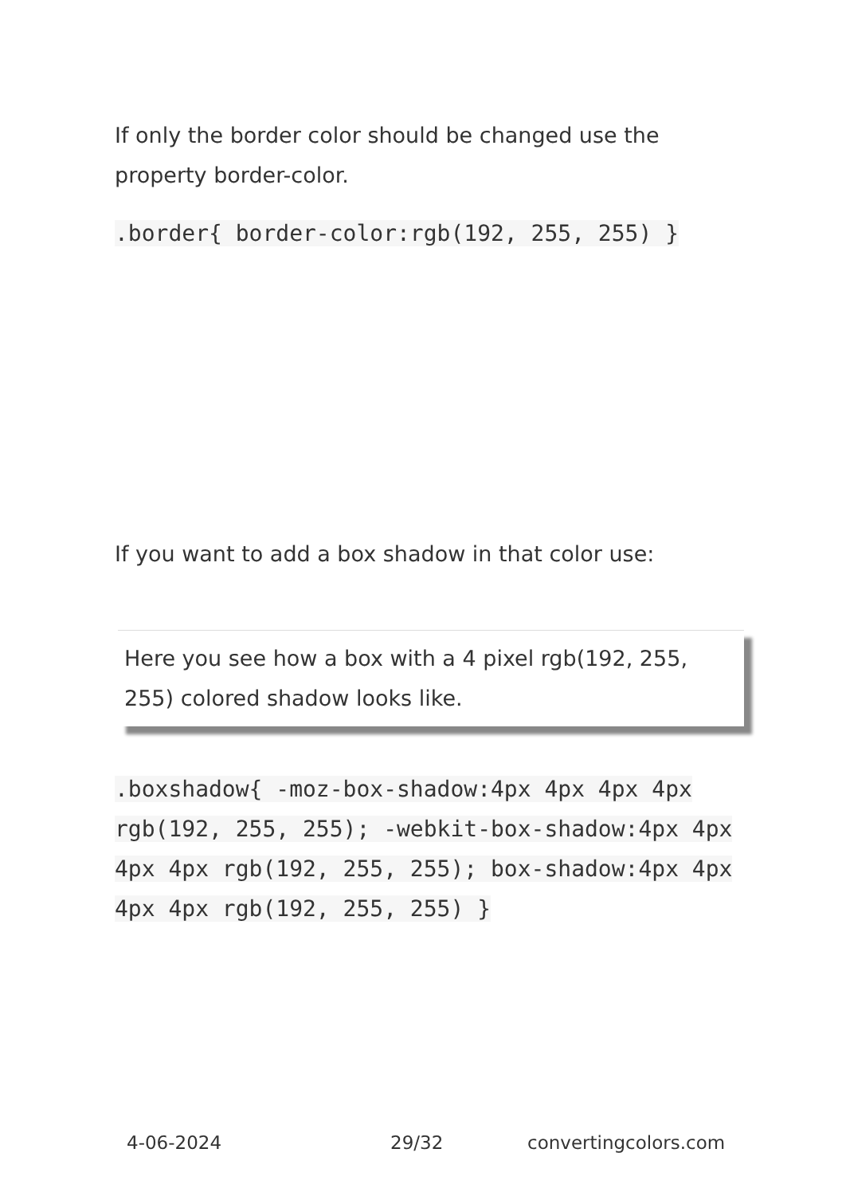If only the border color should be changed use the property border-color.
.border{ border-color:rgb(192, 255, 255) }
If you want to add a box shadow in that color use:
Here you see how a box with a 4 pixel rgb(192, 255, 255) colored shadow looks like.
.boxshadow{ -moz-box-shadow:4px 4px 4px 4px rgb(192, 255, 255); -webkit-box-shadow:4px 4px 4px 4px rgb(192, 255, 255); box-shadow:4px 4px 4px 4px rgb(192, 255, 255) }
4-06-2024 29/32 convertingcolors.com